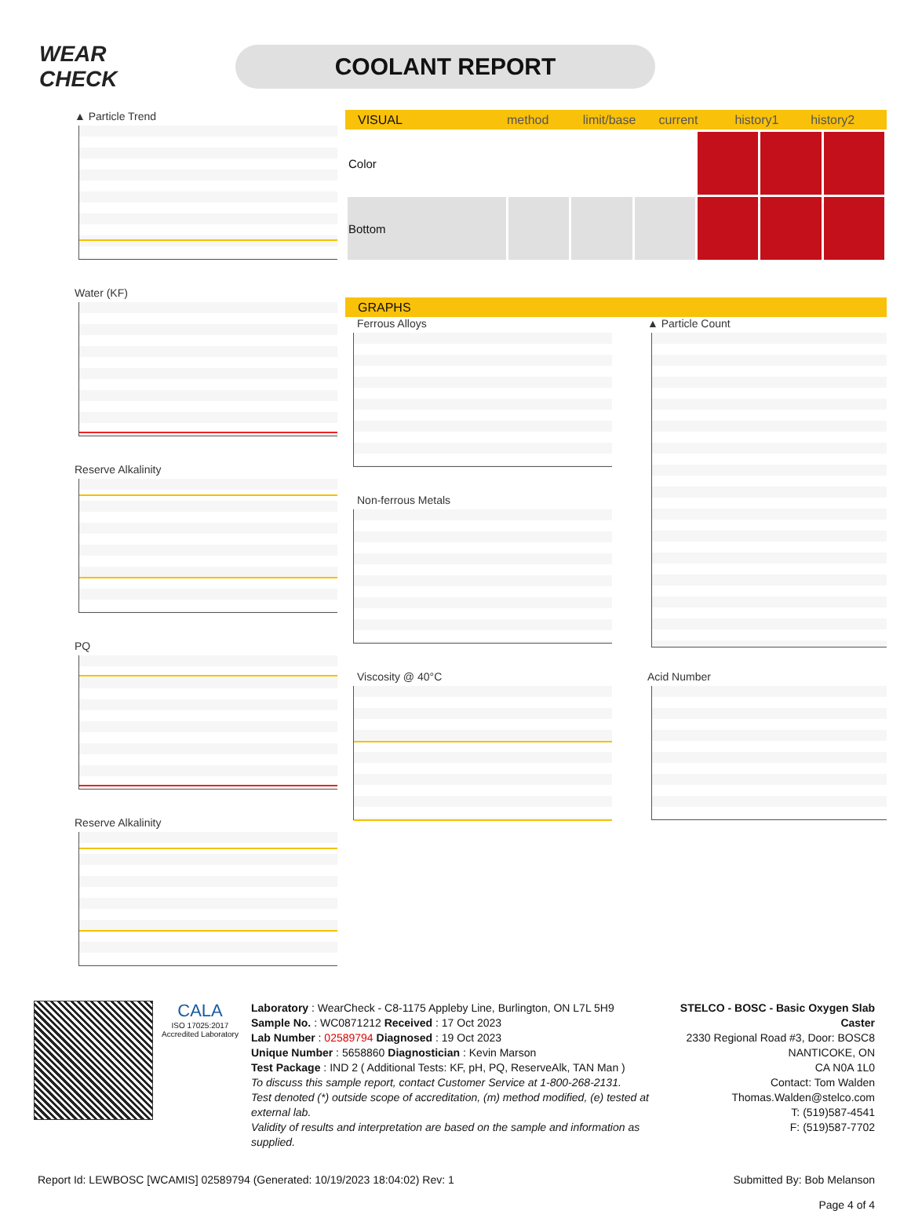WEAR CHECK
COOLANT REPORT
▲ Particle Trend
Water (KF)
Reserve Alkalinity
PQ
Reserve Alkalinity
VISUAL method limit/base current history1 history2
| Color | | | | | | |
| Bottom | | | | | | |
GRAPHS
Ferrous Alloys
Non-ferrous Metals
Viscosity @ 40°C
▲ Particle Count
Acid Number
CALA
ISO 17025:2017 Accredited Laboratory
Laboratory : WearCheck - C8-1175 Appleby Line, Burlington, ON L7L 5H9
Sample No. : WC0871212 Received : 17 Oct 2023
Lab Number : 02589794 Diagnosed : 19 Oct 2023
Unique Number : 5658860 Diagnostician : Kevin Marson
Test Package : IND 2 ( Additional Tests: KF, pH, PQ, ReserveAlk, TAN Man )
To discuss this sample report, contact Customer Service at 1-800-268-2131.
Test denoted (*) outside scope of accreditation, (m) method modified, (e) tested at external lab.
Validity of results and interpretation are based on the sample and information as supplied.
STELCO - BOSC - Basic Oxygen Slab Caster
2330 Regional Road #3, Door: BOSC8
NANTICOKE, ON
CA N0A 1L0
Contact: Tom Walden
Thomas.Walden@stelco.com
T: (519)587-4541
F: (519)587-7702
Report Id: LEWBOSC [WCAMIS] 02589794 (Generated: 10/19/2023 18:04:02) Rev: 1 Submitted By: Bob Melanson
Page 4 of 4